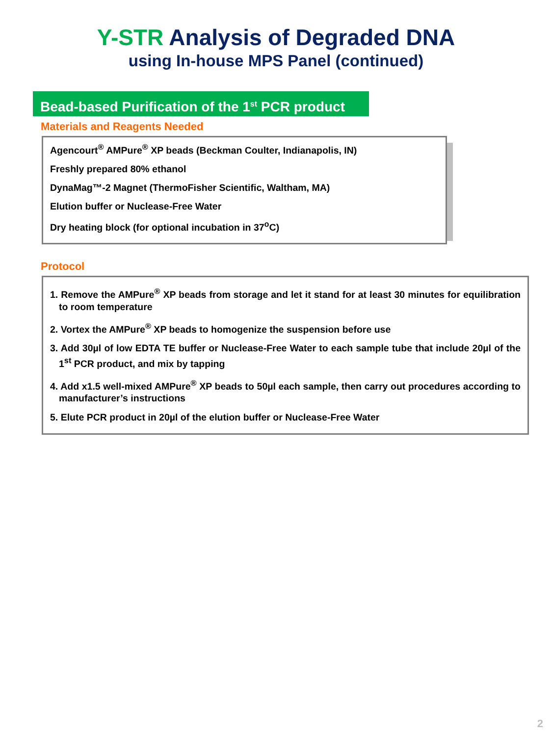Y-STR Analysis of Degraded DNA
using In-house MPS Panel (continued)
Bead-based Purification of the 1<sup>st</sup> PCR product
Materials and Reagents Needed
Agencourt<sup>®</sup> AMPure<sup>®</sup> XP beads (Beckman Coulter, Indianapolis, IN)
Freshly prepared 80% ethanol
DynaMag™-2 Magnet (ThermoFisher Scientific, Waltham, MA)
Elution buffer or Nuclease-Free Water
Dry heating block (for optional incubation in 37<sup>o</sup>C)
Protocol
1. Remove the AMPure<sup>®</sup> XP beads from storage and let it stand for at least 30 minutes for equilibration to room temperature
2. Vortex the AMPure<sup>®</sup> XP beads to homogenize the suspension before use
3. Add 30µl of low EDTA TE buffer or Nuclease-Free Water to each sample tube that include 20µl of the 1<sup>st</sup> PCR product, and mix by tapping
4. Add x1.5 well-mixed AMPure<sup>®</sup> XP beads to 50µl each sample, then carry out procedures according to manufacturer’s instructions
5. Elute PCR product in 20µl of the elution buffer or Nuclease-Free Water
2